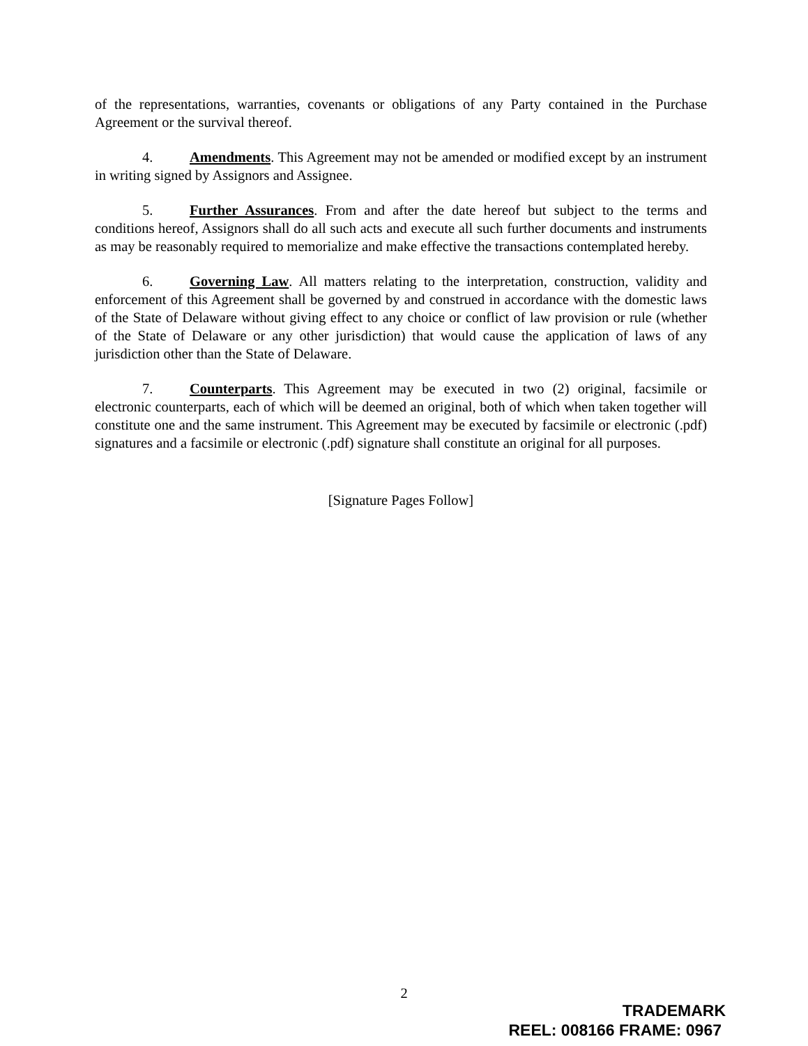of the representations, warranties, covenants or obligations of any Party contained in the Purchase Agreement or the survival thereof.
4. Amendments. This Agreement may not be amended or modified except by an instrument in writing signed by Assignors and Assignee.
5. Further Assurances. From and after the date hereof but subject to the terms and conditions hereof, Assignors shall do all such acts and execute all such further documents and instruments as may be reasonably required to memorialize and make effective the transactions contemplated hereby.
6. Governing Law. All matters relating to the interpretation, construction, validity and enforcement of this Agreement shall be governed by and construed in accordance with the domestic laws of the State of Delaware without giving effect to any choice or conflict of law provision or rule (whether of the State of Delaware or any other jurisdiction) that would cause the application of laws of any jurisdiction other than the State of Delaware.
7. Counterparts. This Agreement may be executed in two (2) original, facsimile or electronic counterparts, each of which will be deemed an original, both of which when taken together will constitute one and the same instrument. This Agreement may be executed by facsimile or electronic (.pdf) signatures and a facsimile or electronic (.pdf) signature shall constitute an original for all purposes.
[Signature Pages Follow]
2
TRADEMARK
REEL: 008166 FRAME: 0967